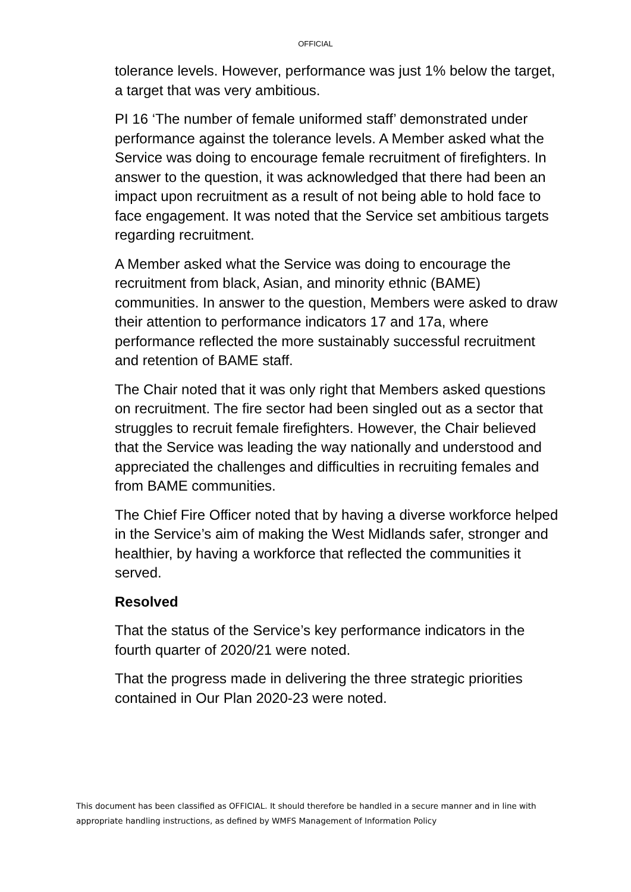OFFICIAL
tolerance levels. However, performance was just 1% below the target, a target that was very ambitious.
PI 16 ‘The number of female uniformed staff’ demonstrated under performance against the tolerance levels. A Member asked what the Service was doing to encourage female recruitment of firefighters. In answer to the question, it was acknowledged that there had been an impact upon recruitment as a result of not being able to hold face to face engagement. It was noted that the Service set ambitious targets regarding recruitment.
A Member asked what the Service was doing to encourage the recruitment from black, Asian, and minority ethnic (BAME) communities. In answer to the question, Members were asked to draw their attention to performance indicators 17 and 17a, where performance reflected the more sustainably successful recruitment and retention of BAME staff.
The Chair noted that it was only right that Members asked questions on recruitment. The fire sector had been singled out as a sector that struggles to recruit female firefighters. However, the Chair believed that the Service was leading the way nationally and understood and appreciated the challenges and difficulties in recruiting females and from BAME communities.
The Chief Fire Officer noted that by having a diverse workforce helped in the Service’s aim of making the West Midlands safer, stronger and healthier, by having a workforce that reflected the communities it served.
Resolved
That the status of the Service’s key performance indicators in the fourth quarter of 2020/21 were noted.
That the progress made in delivering the three strategic priorities contained in Our Plan 2020-23 were noted.
This document has been classified as OFFICIAL. It should therefore be handled in a secure manner and in line with appropriate handling instructions, as defined by WMFS Management of Information Policy